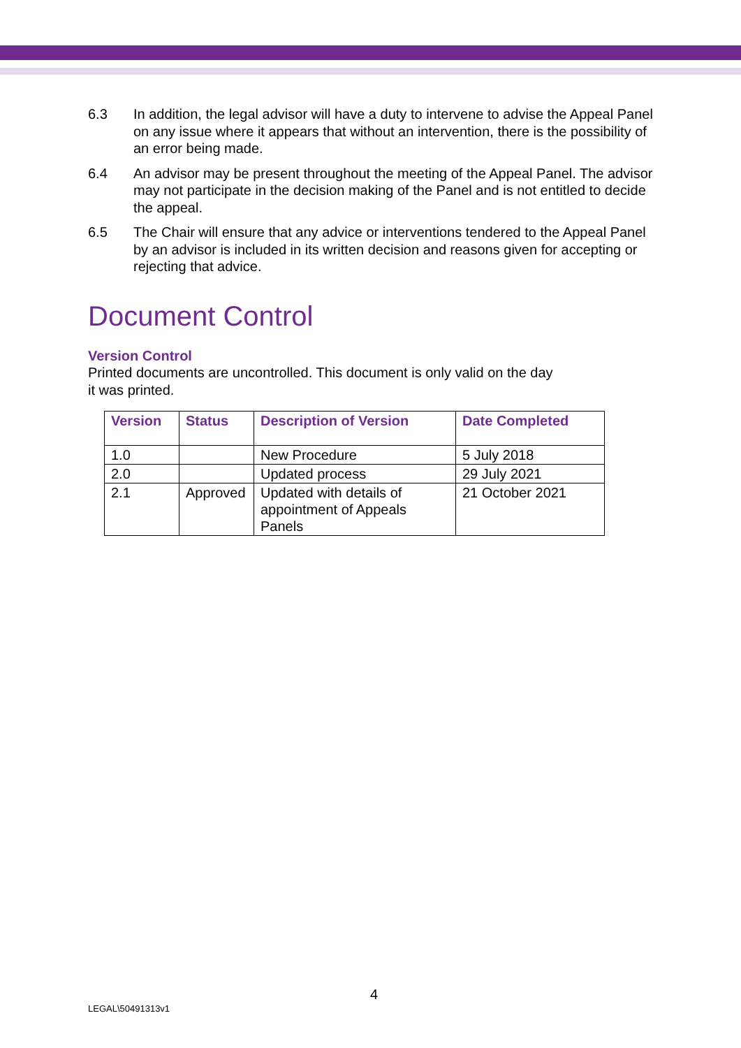6.3 In addition, the legal advisor will have a duty to intervene to advise the Appeal Panel on any issue where it appears that without an intervention, there is the possibility of an error being made.
6.4 An advisor may be present throughout the meeting of the Appeal Panel. The advisor may not participate in the decision making of the Panel and is not entitled to decide the appeal.
6.5 The Chair will ensure that any advice or interventions tendered to the Appeal Panel by an advisor is included in its written decision and reasons given for accepting or rejecting that advice.
Document Control
Version Control
Printed documents are uncontrolled. This document is only valid on the day
it was printed.
| Version | Status | Description of Version | Date Completed |
| --- | --- | --- | --- |
| 1.0 | | New Procedure | 5 July 2018 |
| 2.0 | | Updated process | 29 July 2021 |
| 2.1 | Approved | Updated with details of appointment of Appeals Panels | 21 October 2021 |
4
LEGAL\50491313v1